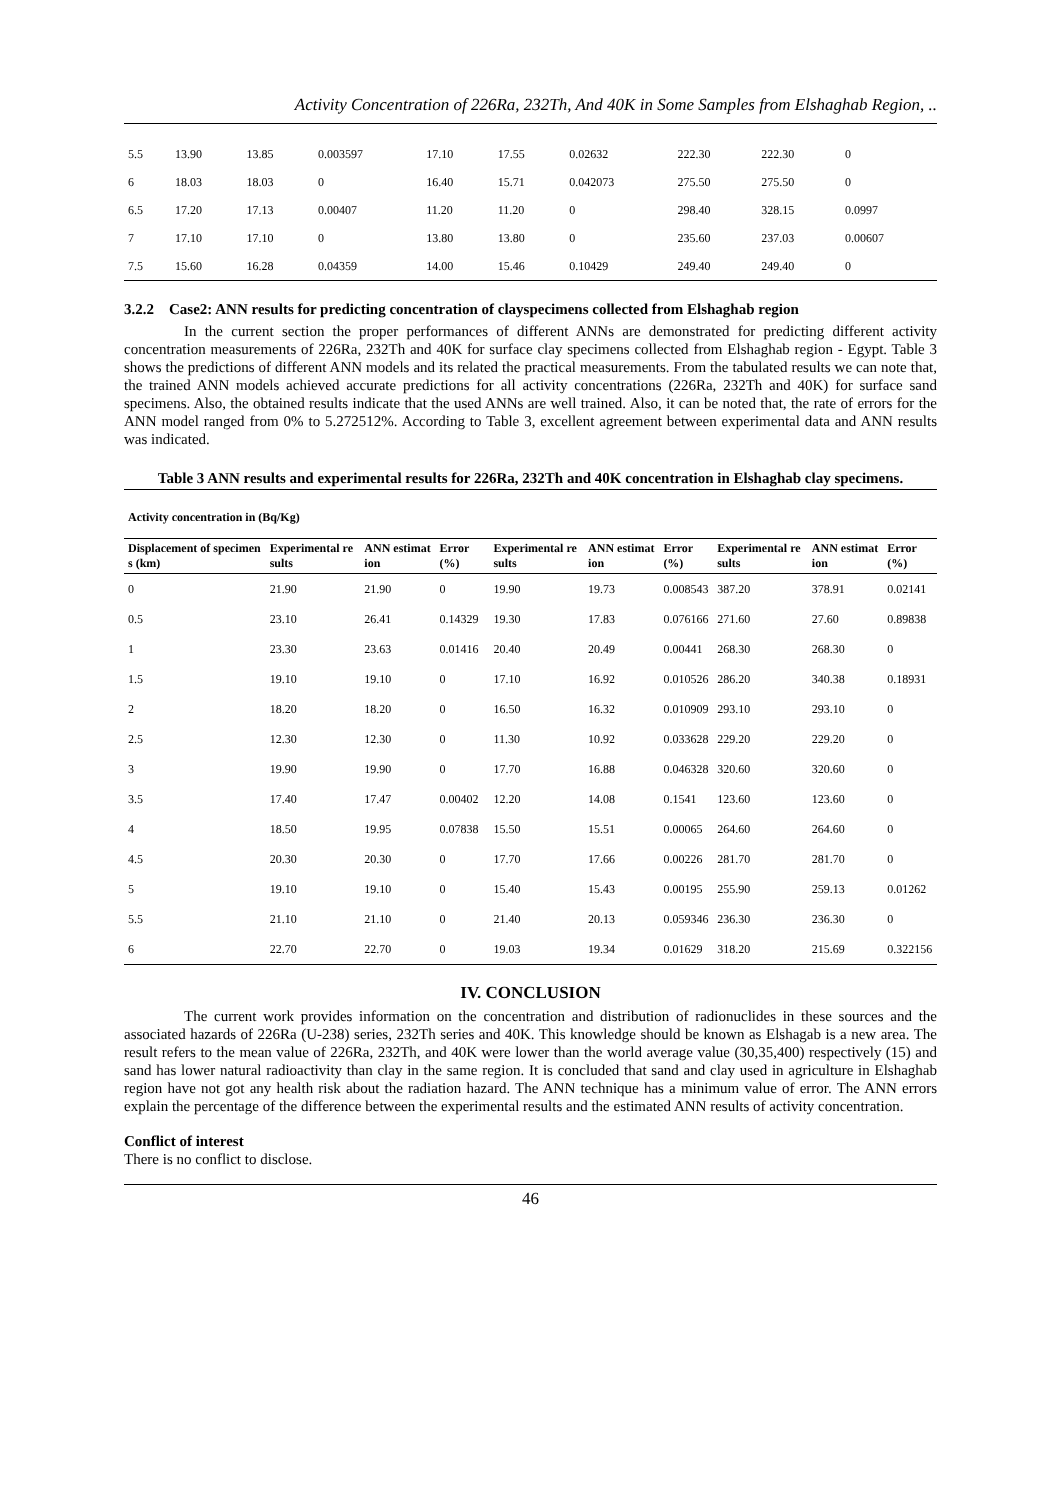Activity Concentration of 226Ra, 232Th, And 40K in Some Samples from Elshaghab Region, ..
| 5.5 | 13.90 | 13.85 | 0.003597 | 17.10 | 17.55 | 0.02632 | 222.30 | 222.30 | 0 |
| 6 | 18.03 | 18.03 | 0 | 16.40 | 15.71 | 0.042073 | 275.50 | 275.50 | 0 |
| 6.5 | 17.20 | 17.13 | 0.00407 | 11.20 | 11.20 | 0 | 298.40 | 328.15 | 0.0997 |
| 7 | 17.10 | 17.10 | 0 | 13.80 | 13.80 | 0 | 235.60 | 237.03 | 0.00607 |
| 7.5 | 15.60 | 16.28 | 0.04359 | 14.00 | 15.46 | 0.10429 | 249.40 | 249.40 | 0 |
3.2.2 Case2: ANN results for predicting concentration of clayspecimens collected from Elshaghab region
In the current section the proper performances of different ANNs are demonstrated for predicting different activity concentration measurements of 226Ra, 232Th and 40K for surface clay specimens collected from Elshaghab region - Egypt. Table 3 shows the predictions of different ANN models and its related the practical measurements. From the tabulated results we can note that, the trained ANN models achieved accurate predictions for all activity concentrations (226Ra, 232Th and 40K) for surface sand specimens. Also, the obtained results indicate that the used ANNs are well trained. Also, it can be noted that, the rate of errors for the ANN model ranged from 0% to 5.272512%. According to Table 3, excellent agreement between experimental data and ANN results was indicated.
Table 3 ANN results and experimental results for 226Ra, 232Th and 40K concentration in Elshaghab clay specimens.
| Activity concentration in (Bq/Kg) | | | | | | | | | |
| Displacement of specimens (km) | Experimental results | ANN estimation | Error (%) | Experimental results | ANN estimation | Error (%) | Experimental results | ANN estimation | Error (%) |
| 0 | 21.90 | 21.90 | 0 | 19.90 | 19.73 | 0.008543 | 387.20 | 378.91 | 0.02141 |
| 0.5 | 23.10 | 26.41 | 0.14329 | 19.30 | 17.83 | 0.076166 | 271.60 | 27.60 | 0.89838 |
| 1 | 23.30 | 23.63 | 0.01416 | 20.40 | 20.49 | 0.00441 | 268.30 | 268.30 | 0 |
| 1.5 | 19.10 | 19.10 | 0 | 17.10 | 16.92 | 0.010526 | 286.20 | 340.38 | 0.18931 |
| 2 | 18.20 | 18.20 | 0 | 16.50 | 16.32 | 0.010909 | 293.10 | 293.10 | 0 |
| 2.5 | 12.30 | 12.30 | 0 | 11.30 | 10.92 | 0.033628 | 229.20 | 229.20 | 0 |
| 3 | 19.90 | 19.90 | 0 | 17.70 | 16.88 | 0.046328 | 320.60 | 320.60 | 0 |
| 3.5 | 17.40 | 17.47 | 0.00402 | 12.20 | 14.08 | 0.1541 | 123.60 | 123.60 | 0 |
| 4 | 18.50 | 19.95 | 0.07838 | 15.50 | 15.51 | 0.00065 | 264.60 | 264.60 | 0 |
| 4.5 | 20.30 | 20.30 | 0 | 17.70 | 17.66 | 0.00226 | 281.70 | 281.70 | 0 |
| 5 | 19.10 | 19.10 | 0 | 15.40 | 15.43 | 0.00195 | 255.90 | 259.13 | 0.01262 |
| 5.5 | 21.10 | 21.10 | 0 | 21.40 | 20.13 | 0.059346 | 236.30 | 236.30 | 0 |
| 6 | 22.70 | 22.70 | 0 | 19.03 | 19.34 | 0.01629 | 318.20 | 215.69 | 0.322156 |
IV. CONCLUSION
The current work provides information on the concentration and distribution of radionuclides in these sources and the associated hazards of 226Ra (U-238) series, 232Th series and 40K. This knowledge should be known as Elshagab is a new area. The result refers to the mean value of 226Ra, 232Th, and 40K were lower than the world average value (30,35,400) respectively (15) and sand has lower natural radioactivity than clay in the same region. It is concluded that sand and clay used in agriculture in Elshaghab region have not got any health risk about the radiation hazard. The ANN technique has a minimum value of error. The ANN errors explain the percentage of the difference between the experimental results and the estimated ANN results of activity concentration.
Conflict of interest
There is no conflict to disclose.
46